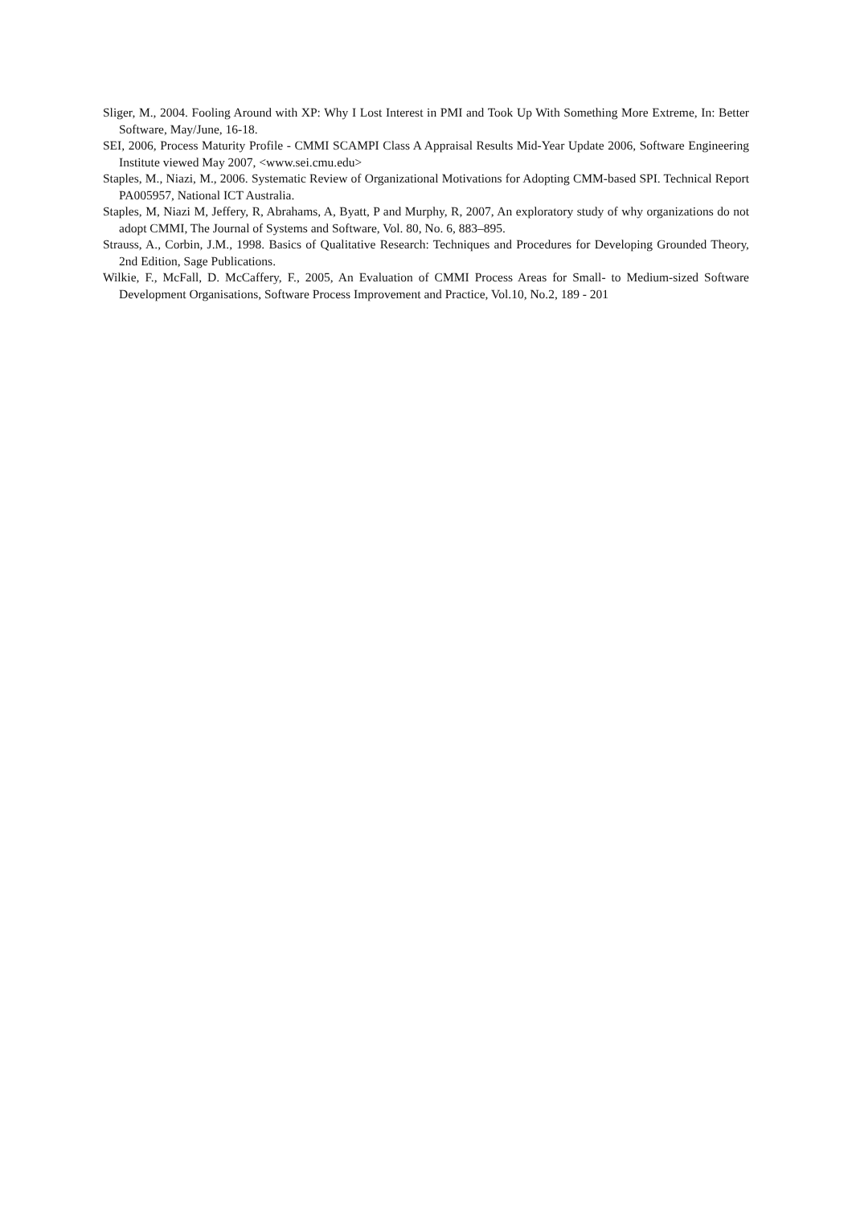Sliger, M., 2004. Fooling Around with XP: Why I Lost Interest in PMI and Took Up With Something More Extreme, In: Better Software, May/June, 16-18.
SEI, 2006, Process Maturity Profile - CMMI SCAMPI Class A Appraisal Results Mid-Year Update 2006, Software Engineering Institute viewed May 2007, <www.sei.cmu.edu>
Staples, M., Niazi, M., 2006. Systematic Review of Organizational Motivations for Adopting CMM-based SPI. Technical Report PA005957, National ICT Australia.
Staples, M, Niazi M, Jeffery, R, Abrahams, A, Byatt, P and Murphy, R, 2007, An exploratory study of why organizations do not adopt CMMI, The Journal of Systems and Software, Vol. 80, No. 6, 883–895.
Strauss, A., Corbin, J.M., 1998. Basics of Qualitative Research: Techniques and Procedures for Developing Grounded Theory, 2nd Edition, Sage Publications.
Wilkie, F., McFall, D. McCaffery, F., 2005, An Evaluation of CMMI Process Areas for Small- to Medium-sized Software Development Organisations, Software Process Improvement and Practice, Vol.10, No.2, 189 - 201